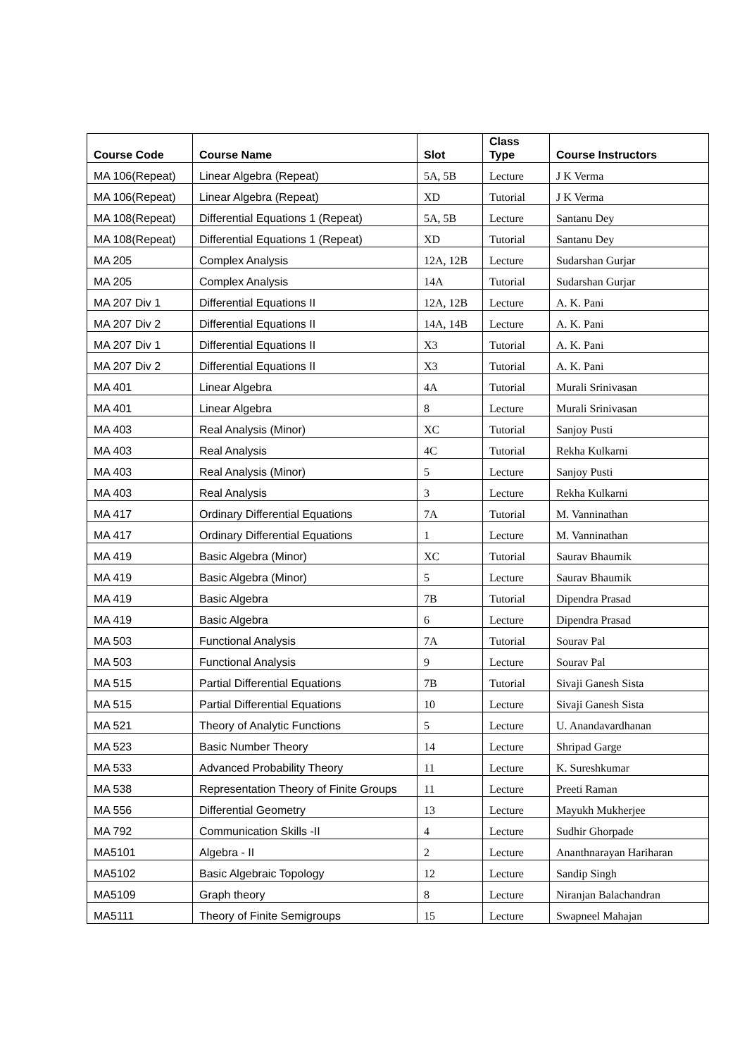| Course Code | Course Name | Slot | Class Type | Course Instructors |
| --- | --- | --- | --- | --- |
| MA 106(Repeat) | Linear Algebra (Repeat) | 5A, 5B | Lecture | J K Verma |
| MA 106(Repeat) | Linear Algebra (Repeat) | XD | Tutorial | J K Verma |
| MA 108(Repeat) | Differential Equations 1 (Repeat) | 5A, 5B | Lecture | Santanu Dey |
| MA 108(Repeat) | Differential Equations 1 (Repeat) | XD | Tutorial | Santanu Dey |
| MA 205 | Complex Analysis | 12A, 12B | Lecture | Sudarshan Gurjar |
| MA 205 | Complex Analysis | 14A | Tutorial | Sudarshan Gurjar |
| MA 207 Div 1 | Differential Equations II | 12A, 12B | Lecture | A. K. Pani |
| MA 207 Div 2 | Differential Equations II | 14A, 14B | Lecture | A. K. Pani |
| MA 207 Div 1 | Differential Equations II | X3 | Tutorial | A. K. Pani |
| MA 207 Div 2 | Differential Equations II | X3 | Tutorial | A. K. Pani |
| MA 401 | Linear Algebra | 4A | Tutorial | Murali Srinivasan |
| MA 401 | Linear Algebra | 8 | Lecture | Murali Srinivasan |
| MA 403 | Real Analysis (Minor) | XC | Tutorial | Sanjoy Pusti |
| MA 403 | Real Analysis | 4C | Tutorial | Rekha Kulkarni |
| MA 403 | Real Analysis (Minor) | 5 | Lecture | Sanjoy Pusti |
| MA 403 | Real Analysis | 3 | Lecture | Rekha Kulkarni |
| MA 417 | Ordinary Differential Equations | 7A | Tutorial | M. Vanninathan |
| MA 417 | Ordinary Differential Equations | 1 | Lecture | M. Vanninathan |
| MA 419 | Basic Algebra (Minor) | XC | Tutorial | Saurav Bhaumik |
| MA 419 | Basic Algebra (Minor) | 5 | Lecture | Saurav Bhaumik |
| MA 419 | Basic Algebra | 7B | Tutorial | Dipendra Prasad |
| MA 419 | Basic Algebra | 6 | Lecture | Dipendra Prasad |
| MA 503 | Functional Analysis | 7A | Tutorial | Sourav Pal |
| MA 503 | Functional Analysis | 9 | Lecture | Sourav Pal |
| MA 515 | Partial Differential Equations | 7B | Tutorial | Sivaji Ganesh Sista |
| MA 515 | Partial Differential Equations | 10 | Lecture | Sivaji Ganesh Sista |
| MA 521 | Theory of Analytic Functions | 5 | Lecture | U. Anandavardhanan |
| MA 523 | Basic Number Theory | 14 | Lecture | Shripad Garge |
| MA 533 | Advanced Probability Theory | 11 | Lecture | K. Sureshkumar |
| MA 538 | Representation Theory of Finite Groups | 11 | Lecture | Preeti Raman |
| MA 556 | Differential Geometry | 13 | Lecture | Mayukh Mukherjee |
| MA 792 | Communication Skills -II | 4 | Lecture | Sudhir Ghorpade |
| MA5101 | Algebra - II | 2 | Lecture | Ananthnarayan Hariharan |
| MA5102 | Basic Algebraic Topology | 12 | Lecture | Sandip Singh |
| MA5109 | Graph theory | 8 | Lecture | Niranjan Balachandran |
| MA5111 | Theory of Finite Semigroups | 15 | Lecture | Swapneel Mahajan |